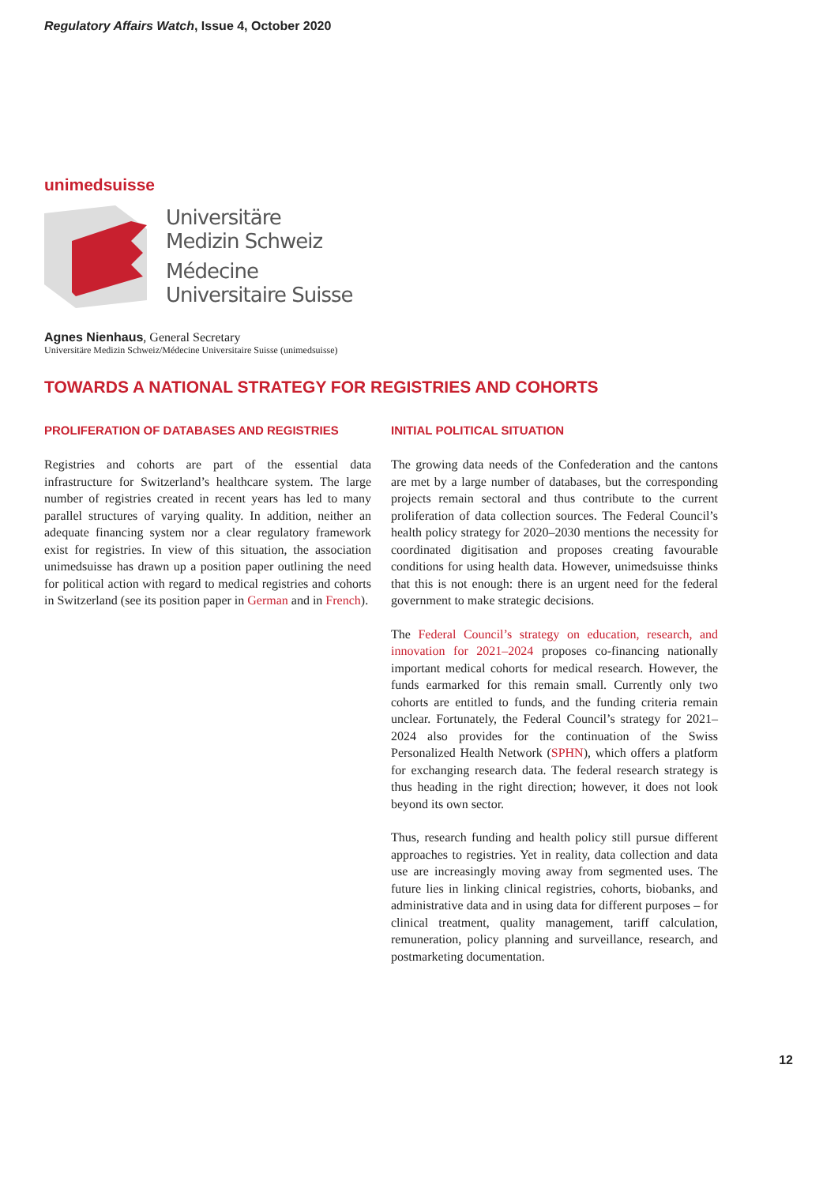Regulatory Affairs Watch, Issue 4, October 2020
unimedsuisse
Universitäre
Medizin Schweiz
Médecine
Universitaire Suisse
Agnes Nienhaus, General Secretary
Universitäre Medizin Schweiz/Médecine Universitaire Suisse (unimedsuisse)
TOWARDS A NATIONAL STRATEGY FOR REGISTRIES AND COHORTS
PROLIFERATION OF DATABASES AND REGISTRIES
Registries and cohorts are part of the essential data infrastructure for Switzerland’s healthcare system. The large number of registries created in recent years has led to many parallel structures of varying quality. In addition, neither an adequate financing system nor a clear regulatory framework exist for registries. In view of this situation, the association unimedsuisse has drawn up a position paper outlining the need for political action with regard to medical registries and cohorts in Switzerland (see its position paper in German and in French).
INITIAL POLITICAL SITUATION
The growing data needs of the Confederation and the cantons are met by a large number of databases, but the corresponding projects remain sectoral and thus contribute to the current proliferation of data collection sources. The Federal Council’s health policy strategy for 2020–2030 mentions the necessity for coordinated digitisation and proposes creating favourable conditions for using health data. However, unimedsuisse thinks that this is not enough: there is an urgent need for the federal government to make strategic decisions.
The Federal Council’s strategy on education, research, and innovation for 2021–2024 proposes co-financing nationally important medical cohorts for medical research. However, the funds earmarked for this remain small. Currently only two cohorts are entitled to funds, and the funding criteria remain unclear. Fortunately, the Federal Council’s strategy for 2021–2024 also provides for the continuation of the Swiss Personalized Health Network (SPHN), which offers a platform for exchanging research data. The federal research strategy is thus heading in the right direction; however, it does not look beyond its own sector.
Thus, research funding and health policy still pursue different approaches to registries. Yet in reality, data collection and data use are increasingly moving away from segmented uses. The future lies in linking clinical registries, cohorts, biobanks, and administrative data and in using data for different purposes – for clinical treatment, quality management, tariff calculation, remuneration, policy planning and surveillance, research, and postmarketing documentation.
12